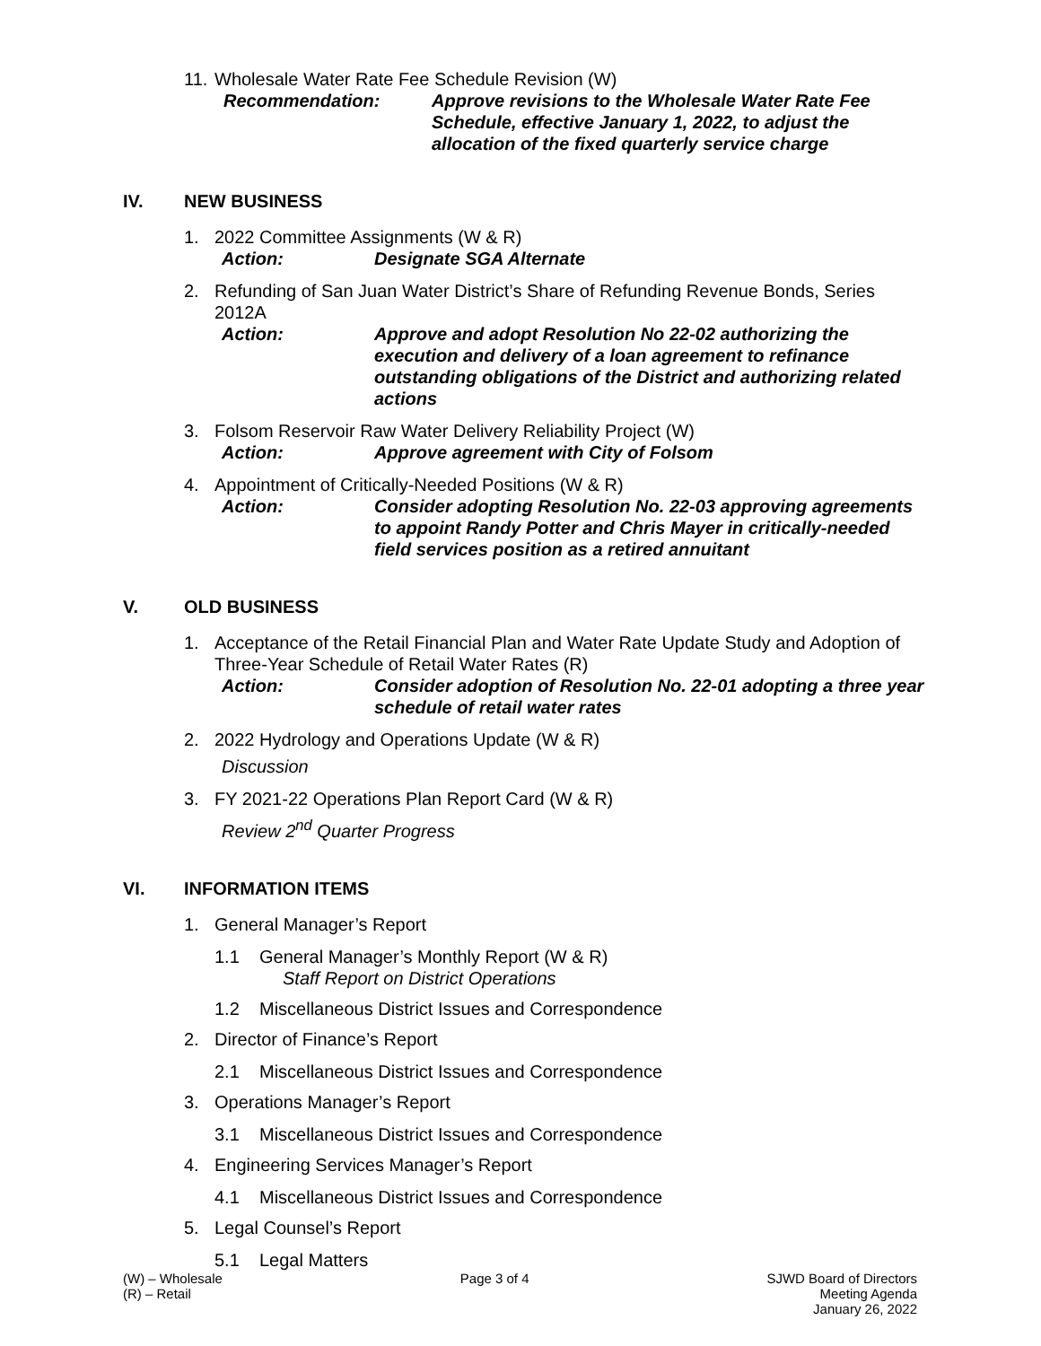11.
Wholesale Water Rate Fee Schedule Revision (W)
Recommendation: Approve revisions to the Wholesale Water Rate Fee Schedule, effective January 1, 2022, to adjust the allocation of the fixed quarterly service charge
IV. NEW BUSINESS
1. 2022 Committee Assignments (W & R)
Action: Designate SGA Alternate
2. Refunding of San Juan Water District’s Share of Refunding Revenue Bonds, Series 2012A
Action: Approve and adopt Resolution No 22-02 authorizing the execution and delivery of a loan agreement to refinance outstanding obligations of the District and authorizing related actions
3. Folsom Reservoir Raw Water Delivery Reliability Project (W)
Action: Approve agreement with City of Folsom
4. Appointment of Critically-Needed Positions (W & R)
Action: Consider adopting Resolution No. 22-03 approving agreements to appoint Randy Potter and Chris Mayer in critically-needed field services position as a retired annuitant
V. OLD BUSINESS
1. Acceptance of the Retail Financial Plan and Water Rate Update Study and Adoption of Three-Year Schedule of Retail Water Rates (R)
Action: Consider adoption of Resolution No. 22-01 adopting a three year schedule of retail water rates
2. 2022 Hydrology and Operations Update (W & R)
Discussion
3. FY 2021-22 Operations Plan Report Card (W & R)
Review 2<sup>nd</sup> Quarter Progress
VI. INFORMATION ITEMS
1. General Manager’s Report
1.1 General Manager’s Monthly Report (W & R)
Staff Report on District Operations
1.2 Miscellaneous District Issues and Correspondence
2. Director of Finance’s Report
2.1 Miscellaneous District Issues and Correspondence
3. Operations Manager’s Report
3.1 Miscellaneous District Issues and Correspondence
4. Engineering Services Manager’s Report
4.1 Miscellaneous District Issues and Correspondence
5. Legal Counsel’s Report
5.1 Legal Matters
(W) – Wholesale
(R) – Retail
Page 3 of 4 SJWD Board of Directors
Meeting Agenda
January 26, 2022